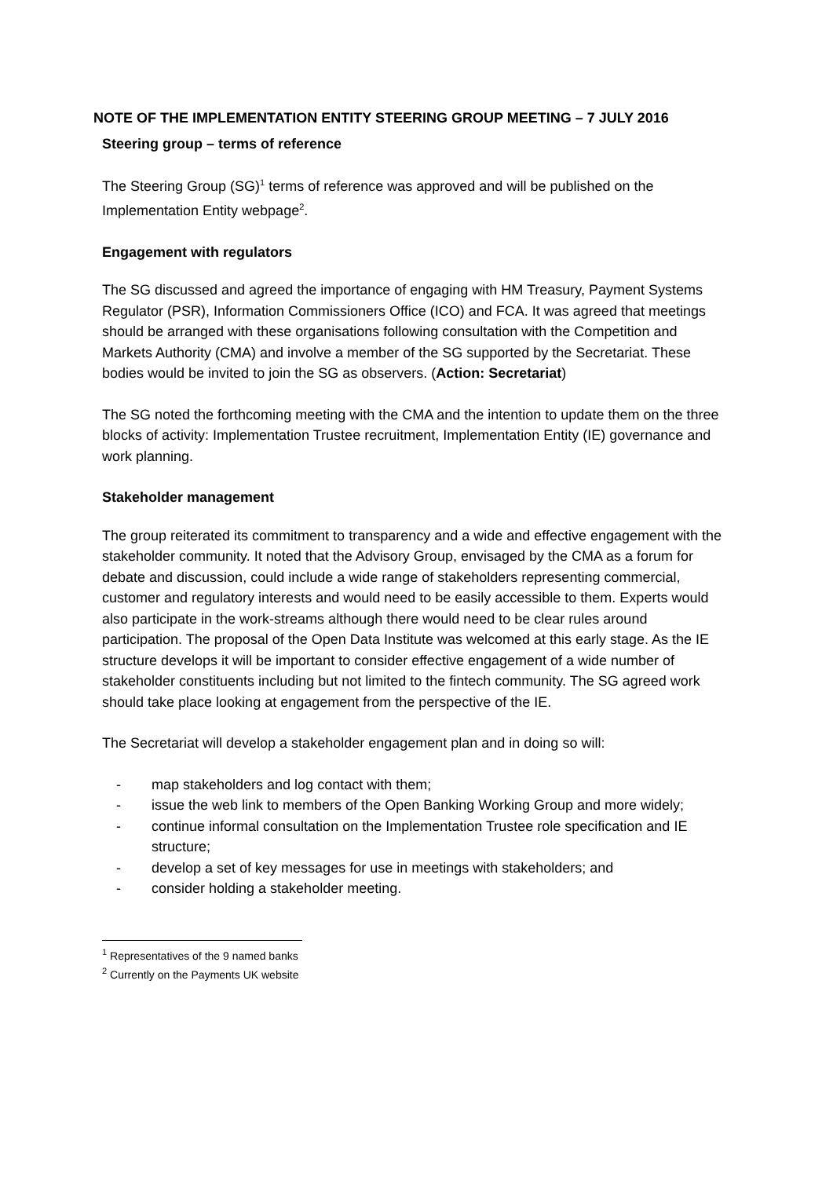NOTE OF THE IMPLEMENTATION ENTITY STEERING GROUP MEETING – 7 JULY 2016
Steering group – terms of reference
The Steering Group (SG)<sup>1</sup> terms of reference was approved and will be published on the Implementation Entity webpage<sup>2</sup>.
Engagement with regulators
The SG discussed and agreed the importance of engaging with HM Treasury, Payment Systems Regulator (PSR), Information Commissioners Office (ICO) and FCA. It was agreed that meetings should be arranged with these organisations following consultation with the Competition and Markets Authority (CMA) and involve a member of the SG supported by the Secretariat. These bodies would be invited to join the SG as observers. (Action: Secretariat)
The SG noted the forthcoming meeting with the CMA and the intention to update them on the three blocks of activity: Implementation Trustee recruitment, Implementation Entity (IE) governance and work planning.
Stakeholder management
The group reiterated its commitment to transparency and a wide and effective engagement with the stakeholder community. It noted that the Advisory Group, envisaged by the CMA as a forum for debate and discussion, could include a wide range of stakeholders representing commercial, customer and regulatory interests and would need to be easily accessible to them. Experts would also participate in the work-streams although there would need to be clear rules around participation. The proposal of the Open Data Institute was welcomed at this early stage. As the IE structure develops it will be important to consider effective engagement of a wide number of stakeholder constituents including but not limited to the fintech community. The SG agreed work should take place looking at engagement from the perspective of the IE.
The Secretariat will develop a stakeholder engagement plan and in doing so will:
- map stakeholders and log contact with them;
- issue the web link to members of the Open Banking Working Group and more widely;
- continue informal consultation on the Implementation Trustee role specification and IE structure;
- develop a set of key messages for use in meetings with stakeholders; and
- consider holding a stakeholder meeting.
<sup>1</sup> Representatives of the 9 named banks
<sup>2</sup> Currently on the Payments UK website